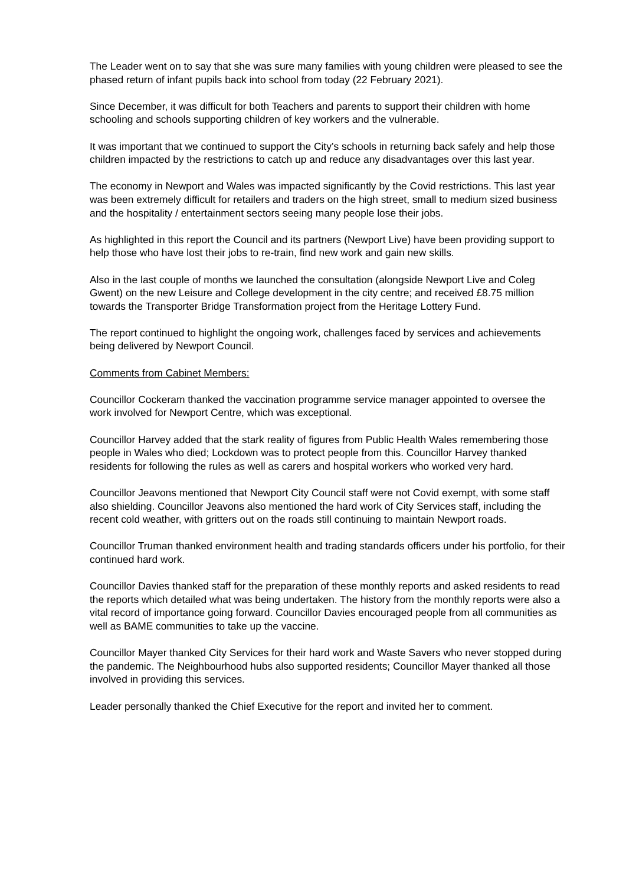The Leader went on to say that she was sure many families with young children were pleased to see the phased return of infant pupils back into school from today (22 February 2021).
Since December, it was difficult for both Teachers and parents to support their children with home schooling and schools supporting children of key workers and the vulnerable.
It was important that we continued to support the City’s schools in returning back safely and help those children impacted by the restrictions to catch up and reduce any disadvantages over this last year.
The economy in Newport and Wales was impacted significantly by the Covid restrictions. This last year was been extremely difficult for retailers and traders on the high street, small to medium sized business and the hospitality / entertainment sectors seeing many people lose their jobs.
As highlighted in this report the Council and its partners (Newport Live) have been providing support to help those who have lost their jobs to re-train, find new work and gain new skills.
Also in the last couple of months we launched the consultation (alongside Newport Live and Coleg Gwent) on the new Leisure and College development in the city centre; and received £8.75 million towards the Transporter Bridge Transformation project from the Heritage Lottery Fund.
The report continued to highlight the ongoing work, challenges faced by services and achievements being delivered by Newport Council.
Comments from Cabinet Members:
Councillor Cockeram thanked the vaccination programme service manager appointed to oversee the work involved for Newport Centre, which was exceptional.
Councillor Harvey added that the stark reality of figures from Public Health Wales remembering those people in Wales who died; Lockdown was to protect people from this. Councillor Harvey thanked residents for following the rules as well as carers and hospital workers who worked very hard.
Councillor Jeavons mentioned that Newport City Council staff were not Covid exempt, with some staff also shielding. Councillor Jeavons also mentioned the hard work of City Services staff, including the recent cold weather, with gritters out on the roads still continuing to maintain Newport roads.
Councillor Truman thanked environment health and trading standards officers under his portfolio, for their continued hard work.
Councillor Davies thanked staff for the preparation of these monthly reports and asked residents to read the reports which detailed what was being undertaken. The history from the monthly reports were also a vital record of importance going forward. Councillor Davies encouraged people from all communities as well as BAME communities to take up the vaccine.
Councillor Mayer thanked City Services for their hard work and Waste Savers who never stopped during the pandemic. The Neighbourhood hubs also supported residents; Councillor Mayer thanked all those involved in providing this services.
Leader personally thanked the Chief Executive for the report and invited her to comment.